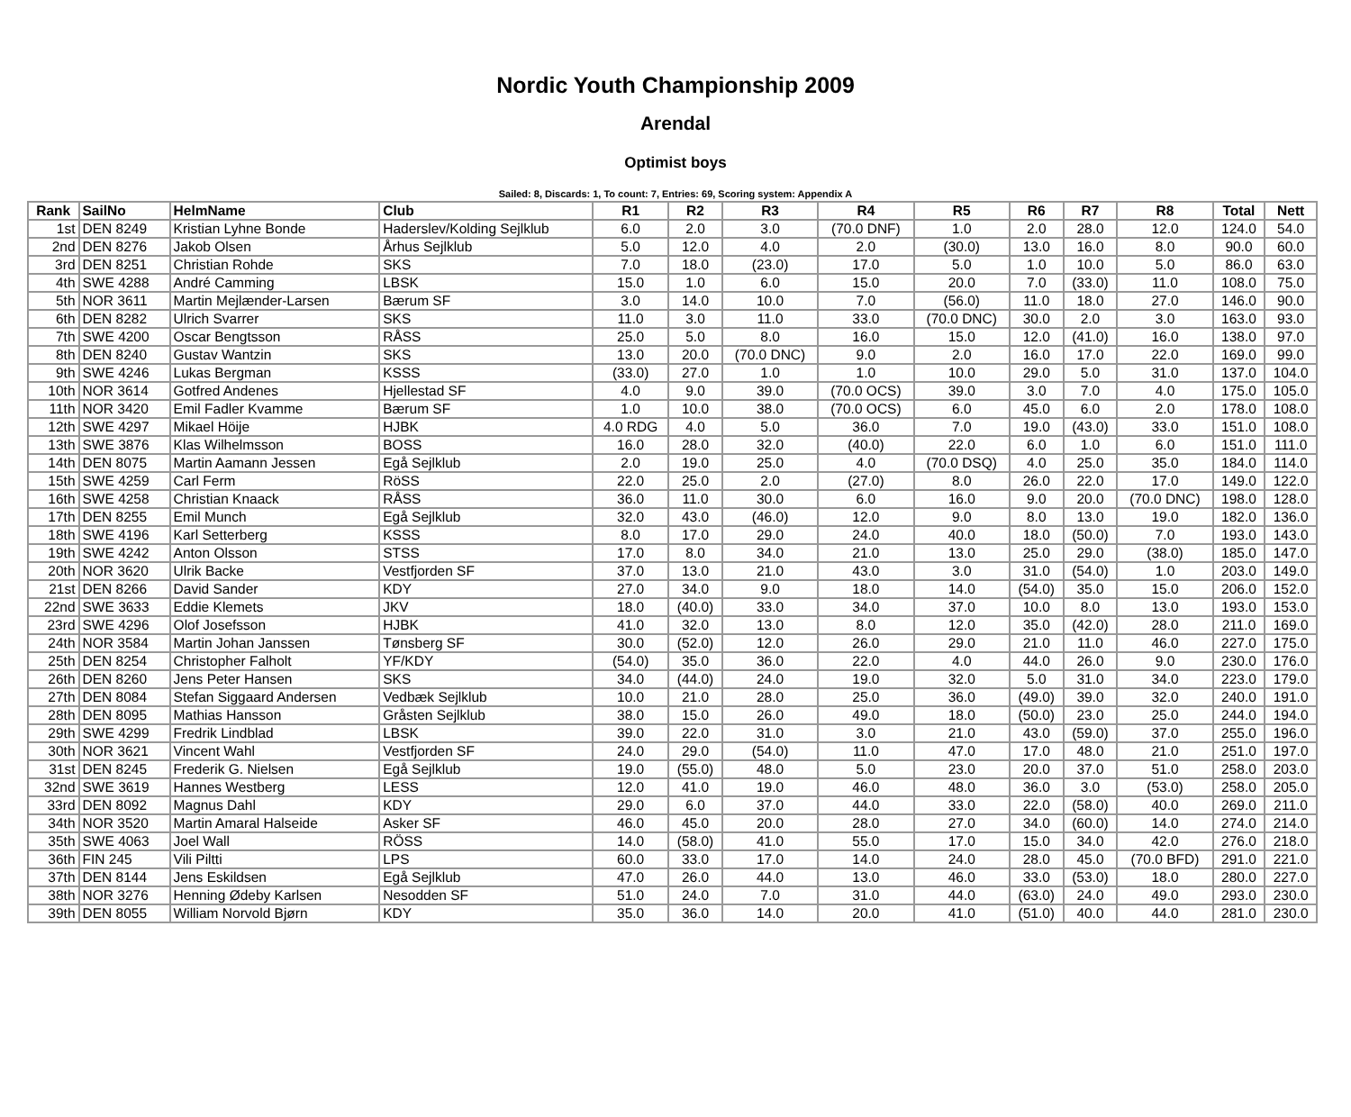Nordic Youth Championship 2009
Arendal
Optimist boys
Sailed: 8, Discards: 1, To count: 7, Entries: 69, Scoring system: Appendix A
| Rank | SailNo | HelmName | Club | R1 | R2 | R3 | R4 | R5 | R6 | R7 | R8 | Total | Nett |
| --- | --- | --- | --- | --- | --- | --- | --- | --- | --- | --- | --- | --- | --- |
| 1st | DEN 8249 | Kristian Lyhne Bonde | Haderslev/Kolding Sejlklub | 6.0 | 2.0 | 3.0 | (70.0 DNF) | 1.0 | 2.0 | 28.0 | 12.0 | 124.0 | 54.0 |
| 2nd | DEN 8276 | Jakob Olsen | Århus Sejlklub | 5.0 | 12.0 | 4.0 | 2.0 | (30.0) | 13.0 | 16.0 | 8.0 | 90.0 | 60.0 |
| 3rd | DEN 8251 | Christian Rohde | SKS | 7.0 | 18.0 | (23.0) | 17.0 | 5.0 | 1.0 | 10.0 | 5.0 | 86.0 | 63.0 |
| 4th | SWE 4288 | André Camming | LBSK | 15.0 | 1.0 | 6.0 | 15.0 | 20.0 | 7.0 | (33.0) | 11.0 | 108.0 | 75.0 |
| 5th | NOR 3611 | Martin Mejlænder-Larsen | Bærum SF | 3.0 | 14.0 | 10.0 | 7.0 | (56.0) | 11.0 | 18.0 | 27.0 | 146.0 | 90.0 |
| 6th | DEN 8282 | Ulrich Svarrer | SKS | 11.0 | 3.0 | 11.0 | 33.0 | (70.0 DNC) | 30.0 | 2.0 | 3.0 | 163.0 | 93.0 |
| 7th | SWE 4200 | Oscar Bengtsson | RÅSS | 25.0 | 5.0 | 8.0 | 16.0 | 15.0 | 12.0 | (41.0) | 16.0 | 138.0 | 97.0 |
| 8th | DEN 8240 | Gustav Wantzin | SKS | 13.0 | 20.0 | (70.0 DNC) | 9.0 | 2.0 | 16.0 | 17.0 | 22.0 | 169.0 | 99.0 |
| 9th | SWE 4246 | Lukas Bergman | KSSS | (33.0) | 27.0 | 1.0 | 1.0 | 10.0 | 29.0 | 5.0 | 31.0 | 137.0 | 104.0 |
| 10th | NOR 3614 | Gotfred Andenes | Hjellestad SF | 4.0 | 9.0 | 39.0 | (70.0 OCS) | 39.0 | 3.0 | 7.0 | 4.0 | 175.0 | 105.0 |
| 11th | NOR 3420 | Emil Fadler Kvamme | Bærum SF | 1.0 | 10.0 | 38.0 | (70.0 OCS) | 6.0 | 45.0 | 6.0 | 2.0 | 178.0 | 108.0 |
| 12th | SWE 4297 | Mikael Höije | HJBK | 4.0 RDG | 4.0 | 5.0 | 36.0 | 7.0 | 19.0 | (43.0) | 33.0 | 151.0 | 108.0 |
| 13th | SWE 3876 | Klas Wilhelmsson | BOSS | 16.0 | 28.0 | 32.0 | (40.0) | 22.0 | 6.0 | 1.0 | 6.0 | 151.0 | 111.0 |
| 14th | DEN 8075 | Martin Aamann Jessen | Egå Sejlklub | 2.0 | 19.0 | 25.0 | 4.0 | (70.0 DSQ) | 4.0 | 25.0 | 35.0 | 184.0 | 114.0 |
| 15th | SWE 4259 | Carl Ferm | RöSS | 22.0 | 25.0 | 2.0 | (27.0) | 8.0 | 26.0 | 22.0 | 17.0 | 149.0 | 122.0 |
| 16th | SWE 4258 | Christian Knaack | RÅSS | 36.0 | 11.0 | 30.0 | 6.0 | 16.0 | 9.0 | 20.0 | (70.0 DNC) | 198.0 | 128.0 |
| 17th | DEN 8255 | Emil Munch | Egå Sejlklub | 32.0 | 43.0 | (46.0) | 12.0 | 9.0 | 8.0 | 13.0 | 19.0 | 182.0 | 136.0 |
| 18th | SWE 4196 | Karl Setterberg | KSSS | 8.0 | 17.0 | 29.0 | 24.0 | 40.0 | 18.0 | (50.0) | 7.0 | 193.0 | 143.0 |
| 19th | SWE 4242 | Anton Olsson | STSS | 17.0 | 8.0 | 34.0 | 21.0 | 13.0 | 25.0 | 29.0 | (38.0) | 185.0 | 147.0 |
| 20th | NOR 3620 | Ulrik Backe | Vestfjorden SF | 37.0 | 13.0 | 21.0 | 43.0 | 3.0 | 31.0 | (54.0) | 1.0 | 203.0 | 149.0 |
| 21st | DEN 8266 | David Sander | KDY | 27.0 | 34.0 | 9.0 | 18.0 | 14.0 | (54.0) | 35.0 | 15.0 | 206.0 | 152.0 |
| 22nd | SWE 3633 | Eddie Klemets | JKV | 18.0 | (40.0) | 33.0 | 34.0 | 37.0 | 10.0 | 8.0 | 13.0 | 193.0 | 153.0 |
| 23rd | SWE 4296 | Olof Josefsson | HJBK | 41.0 | 32.0 | 13.0 | 8.0 | 12.0 | 35.0 | (42.0) | 28.0 | 211.0 | 169.0 |
| 24th | NOR 3584 | Martin Johan Janssen | Tønsberg SF | 30.0 | (52.0) | 12.0 | 26.0 | 29.0 | 21.0 | 11.0 | 46.0 | 227.0 | 175.0 |
| 25th | DEN 8254 | Christopher Falholt | YF/KDY | (54.0) | 35.0 | 36.0 | 22.0 | 4.0 | 44.0 | 26.0 | 9.0 | 230.0 | 176.0 |
| 26th | DEN 8260 | Jens Peter Hansen | SKS | 34.0 | (44.0) | 24.0 | 19.0 | 32.0 | 5.0 | 31.0 | 34.0 | 223.0 | 179.0 |
| 27th | DEN 8084 | Stefan Siggaard Andersen | Vedbæk Sejlklub | 10.0 | 21.0 | 28.0 | 25.0 | 36.0 | (49.0) | 39.0 | 32.0 | 240.0 | 191.0 |
| 28th | DEN 8095 | Mathias Hansson | Gråsten Sejlklub | 38.0 | 15.0 | 26.0 | 49.0 | 18.0 | (50.0) | 23.0 | 25.0 | 244.0 | 194.0 |
| 29th | SWE 4299 | Fredrik Lindblad | LBSK | 39.0 | 22.0 | 31.0 | 3.0 | 21.0 | 43.0 | (59.0) | 37.0 | 255.0 | 196.0 |
| 30th | NOR 3621 | Vincent Wahl | Vestfjorden SF | 24.0 | 29.0 | (54.0) | 11.0 | 47.0 | 17.0 | 48.0 | 21.0 | 251.0 | 197.0 |
| 31st | DEN 8245 | Frederik G. Nielsen | Egå Sejlklub | 19.0 | (55.0) | 48.0 | 5.0 | 23.0 | 20.0 | 37.0 | 51.0 | 258.0 | 203.0 |
| 32nd | SWE 3619 | Hannes Westberg | LESS | 12.0 | 41.0 | 19.0 | 46.0 | 48.0 | 36.0 | 3.0 | (53.0) | 258.0 | 205.0 |
| 33rd | DEN 8092 | Magnus Dahl | KDY | 29.0 | 6.0 | 37.0 | 44.0 | 33.0 | 22.0 | (58.0) | 40.0 | 269.0 | 211.0 |
| 34th | NOR 3520 | Martin Amaral Halseide | Asker SF | 46.0 | 45.0 | 20.0 | 28.0 | 27.0 | 34.0 | (60.0) | 14.0 | 274.0 | 214.0 |
| 35th | SWE 4063 | Joel Wall | RÖSS | 14.0 | (58.0) | 41.0 | 55.0 | 17.0 | 15.0 | 34.0 | 42.0 | 276.0 | 218.0 |
| 36th | FIN 245 | Vili Piltti | LPS | 60.0 | 33.0 | 17.0 | 14.0 | 24.0 | 28.0 | 45.0 | (70.0 BFD) | 291.0 | 221.0 |
| 37th | DEN 8144 | Jens Eskildsen | Egå Sejlklub | 47.0 | 26.0 | 44.0 | 13.0 | 46.0 | 33.0 | (53.0) | 18.0 | 280.0 | 227.0 |
| 38th | NOR 3276 | Henning Ødeby Karlsen | Nesodden SF | 51.0 | 24.0 | 7.0 | 31.0 | 44.0 | (63.0) | 24.0 | 49.0 | 293.0 | 230.0 |
| 39th | DEN 8055 | William Norvold Bjørn | KDY | 35.0 | 36.0 | 14.0 | 20.0 | 41.0 | (51.0) | 40.0 | 44.0 | 281.0 | 230.0 |